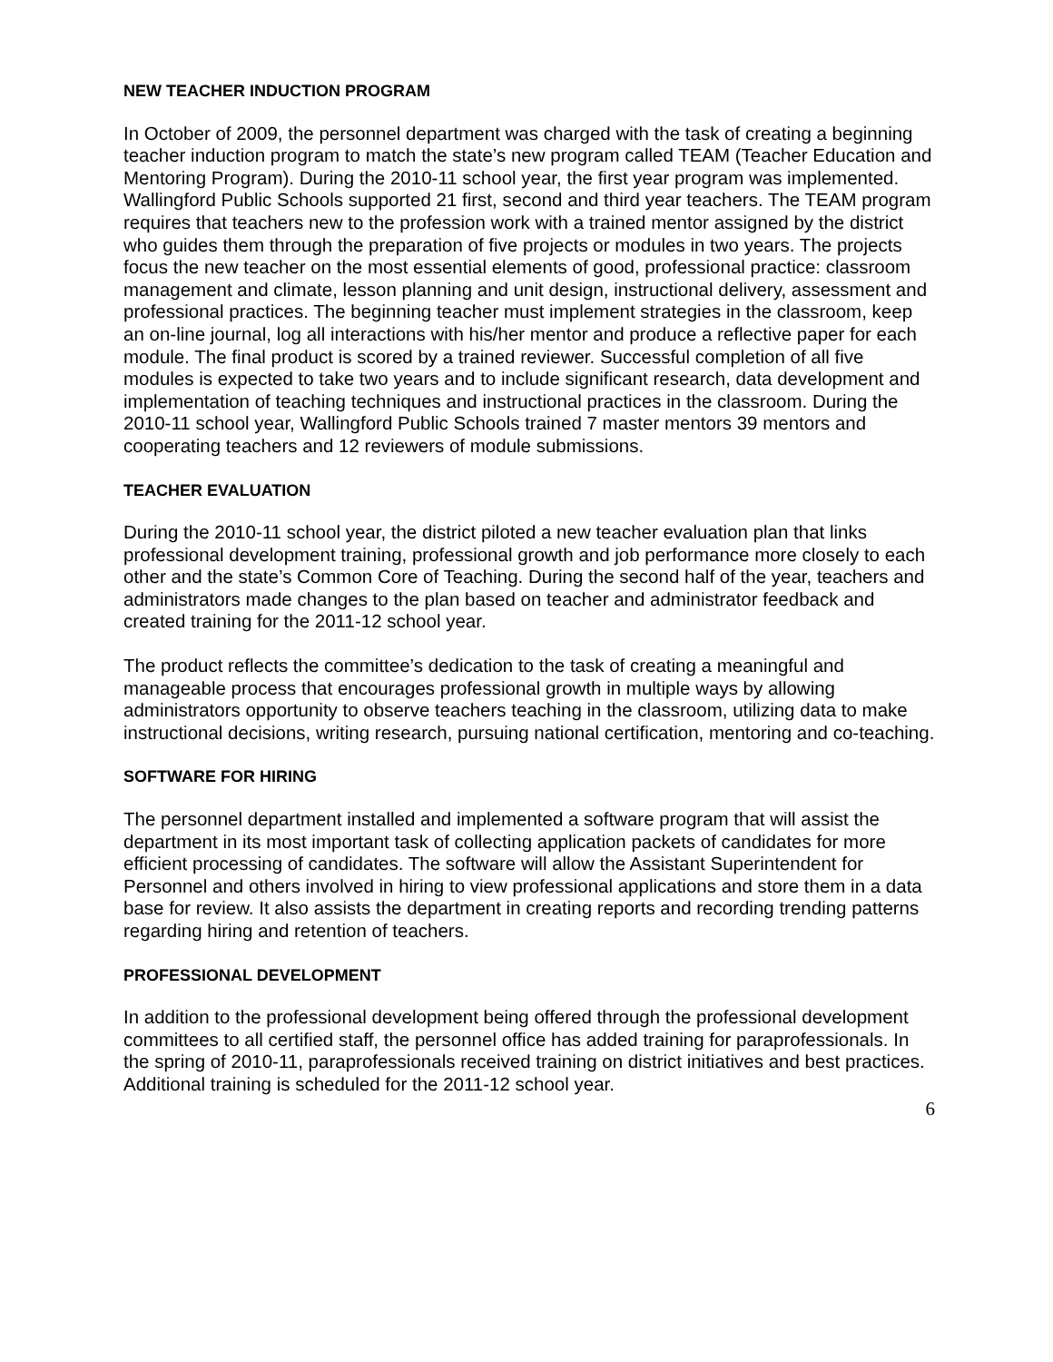NEW TEACHER INDUCTION PROGRAM
In October of 2009, the personnel department was charged with the task of creating a beginning teacher induction program to match the state’s new program called TEAM (Teacher Education and Mentoring Program). During the 2010-11 school year, the first year program was implemented. Wallingford Public Schools supported 21 first, second and third year teachers. The TEAM program requires that teachers new to the profession work with a trained mentor assigned by the district who guides them through the preparation of five projects or modules in two years. The projects focus the new teacher on the most essential elements of good, professional practice: classroom management and climate, lesson planning and unit design, instructional delivery, assessment and professional practices. The beginning teacher must implement strategies in the classroom, keep an on-line journal, log all interactions with his/her mentor and produce a reflective paper for each module. The final product is scored by a trained reviewer. Successful completion of all five modules is expected to take two years and to include significant research, data development and implementation of teaching techniques and instructional practices in the classroom. During the 2010-11 school year, Wallingford Public Schools trained 7 master mentors 39 mentors and cooperating teachers and 12 reviewers of module submissions.
TEACHER EVALUATION
During the 2010-11 school year, the district piloted a new teacher evaluation plan that links professional development training, professional growth and job performance more closely to each other and the state’s Common Core of Teaching. During the second half of the year, teachers and administrators made changes to the plan based on teacher and administrator feedback and created training for the 2011-12 school year.
The product reflects the committee’s dedication to the task of creating a meaningful and manageable process that encourages professional growth in multiple ways by allowing administrators opportunity to observe teachers teaching in the classroom, utilizing data to make instructional decisions, writing research, pursuing national certification, mentoring and co-teaching.
SOFTWARE FOR HIRING
The personnel department installed and implemented a software program that will assist the department in its most important task of collecting application packets of candidates for more efficient processing of candidates. The software will allow the Assistant Superintendent for Personnel and others involved in hiring to view professional applications and store them in a data base for review. It also assists the department in creating reports and recording trending patterns regarding hiring and retention of teachers.
PROFESSIONAL DEVELOPMENT
In addition to the professional development being offered through the professional development committees to all certified staff, the personnel office has added training for paraprofessionals. In the spring of 2010-11, paraprofessionals received training on district initiatives and best practices. Additional training is scheduled for the 2011-12 school year.
6